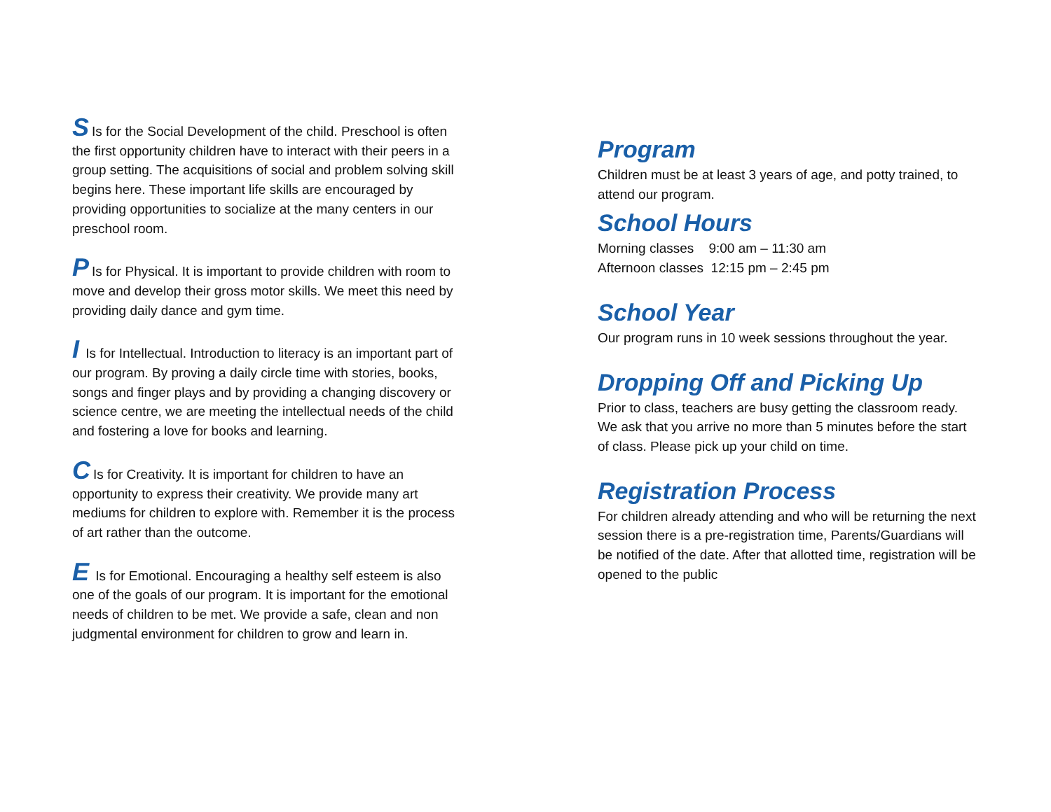S Is for the Social Development of the child. Preschool is often the first opportunity children have to interact with their peers in a group setting. The acquisitions of social and problem solving skill begins here. These important life skills are encouraged by providing opportunities to socialize at the many centers in our preschool room.
P Is for Physical. It is important to provide children with room to move and develop their gross motor skills. We meet this need by providing daily dance and gym time.
I Is for Intellectual. Introduction to literacy is an important part of our program. By proving a daily circle time with stories, books, songs and finger plays and by providing a changing discovery or science centre, we are meeting the intellectual needs of the child and fostering a love for books and learning.
C Is for Creativity. It is important for children to have an opportunity to express their creativity. We provide many art mediums for children to explore with. Remember it is the process of art rather than the outcome.
E Is for Emotional. Encouraging a healthy self esteem is also one of the goals of our program. It is important for the emotional needs of children to be met. We provide a safe, clean and non judgmental environment for children to grow and learn in.
Program
Children must be at least 3 years of age, and potty trained, to attend our program.
School Hours
Morning classes 9:00 am – 11:30 am
Afternoon classes 12:15 pm – 2:45 pm
School Year
Our program runs in 10 week sessions throughout the year.
Dropping Off and Picking Up
Prior to class, teachers are busy getting the classroom ready. We ask that you arrive no more than 5 minutes before the start of class. Please pick up your child on time.
Registration Process
For children already attending and who will be returning the next session there is a pre-registration time, Parents/Guardians will be notified of the date. After that allotted time, registration will be opened to the public